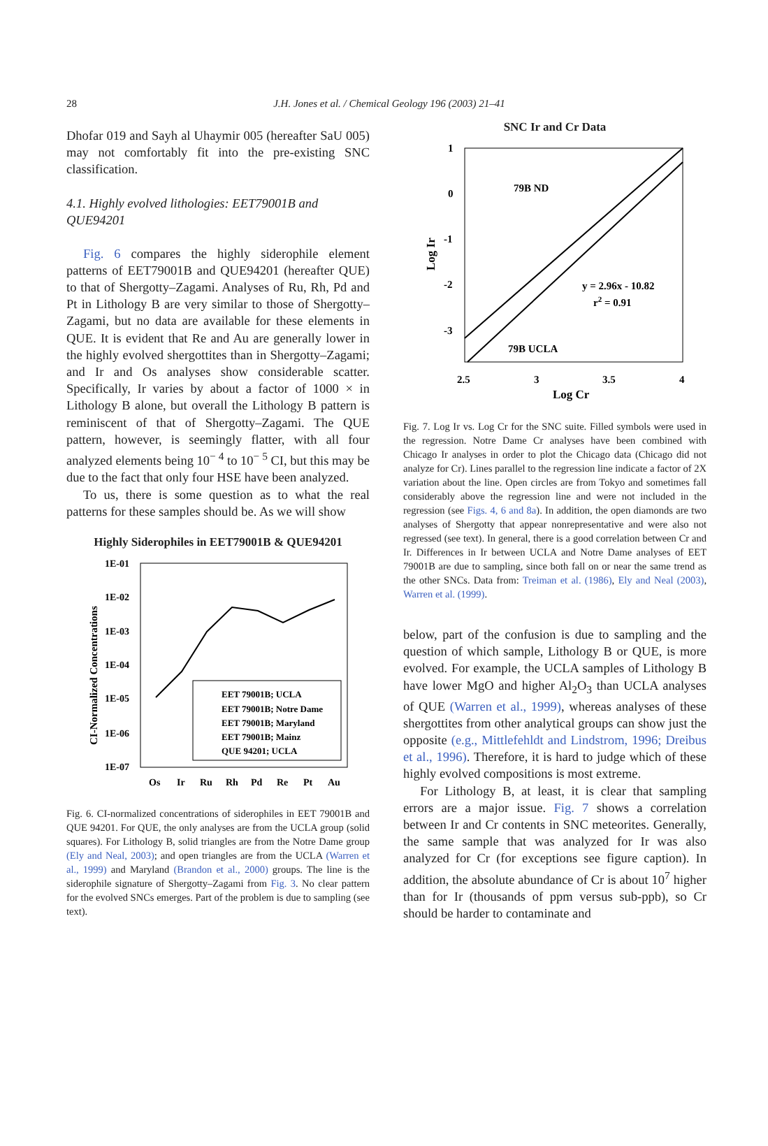28
J.H. Jones et al. / Chemical Geology 196 (2003) 21–41
Dhofar 019 and Sayh al Uhaymir 005 (hereafter SaU 005) may not comfortably fit into the pre-existing SNC classification.
4.1. Highly evolved lithologies: EET79001B and QUE94201
Fig. 6 compares the highly siderophile element patterns of EET79001B and QUE94201 (hereafter QUE) to that of Shergotty–Zagami. Analyses of Ru, Rh, Pd and Pt in Lithology B are very similar to those of Shergotty–Zagami, but no data are available for these elements in QUE. It is evident that Re and Au are generally lower in the highly evolved shergottites than in Shergotty–Zagami; and Ir and Os analyses show considerable scatter. Specifically, Ir varies by about a factor of 1000 × in Lithology B alone, but overall the Lithology B pattern is reminiscent of that of Shergotty–Zagami. The QUE pattern, however, is seemingly flatter, with all four analyzed elements being 10<sup>− 4</sup> to 10<sup>− 5</sup> CI, but this may be due to the fact that only four HSE have been analyzed.
To us, there is some question as to what the real patterns for these samples should be. As we will show
Highly Siderophiles in EET79001B & QUE94201
1E-01
1E-02
1E-03
1E-04
1E-05
1E-06
1E-07
Os
Ir
Ru
Rh
Pd
Re
Pt
Au
CI-Normalized Concentrations
EET 79001B; UCLA
EET 79001B; Notre Dame
EET 79001B; Maryland
EET 79001B; Mainz
QUE 94201; UCLA
Fig. 6. CI-normalized concentrations of siderophiles in EET 79001B and QUE 94201. For QUE, the only analyses are from the UCLA group (solid squares). For Lithology B, solid triangles are from the Notre Dame group (Ely and Neal, 2003); and open triangles are from the UCLA (Warren et al., 1999) and Maryland (Brandon et al., 2000) groups. The line is the siderophile signature of Shergotty–Zagami from Fig. 3. No clear pattern for the evolved SNCs emerges. Part of the problem is due to sampling (see text).
SNC Ir and Cr Data
1
0
-1
-2
-3
2.5
3
3.5
4
Log Cr
Log Ir
79B ND
y = 2.96x - 10.82
r2 = 0.91
79B UCLA
Fig. 7. Log Ir vs. Log Cr for the SNC suite. Filled symbols were used in the regression. Notre Dame Cr analyses have been combined with Chicago Ir analyses in order to plot the Chicago data (Chicago did not analyze for Cr). Lines parallel to the regression line indicate a factor of 2X variation about the line. Open circles are from Tokyo and sometimes fall considerably above the regression line and were not included in the regression (see Figs. 4, 6 and 8a). In addition, the open diamonds are two analyses of Shergotty that appear nonrepresentative and were also not regressed (see text). In general, there is a good correlation between Cr and Ir. Differences in Ir between UCLA and Notre Dame analyses of EET 79001B are due to sampling, since both fall on or near the same trend as the other SNCs. Data from: Treiman et al. (1986), Ely and Neal (2003), Warren et al. (1999).
below, part of the confusion is due to sampling and the question of which sample, Lithology B or QUE, is more evolved. For example, the UCLA samples of Lithology B have lower MgO and higher Al<sub>2</sub>O<sub>3</sub> than UCLA analyses of QUE (Warren et al., 1999), whereas analyses of these shergottites from other analytical groups can show just the opposite (e.g., Mittlefehldt and Lindstrom, 1996; Dreibus et al., 1996). Therefore, it is hard to judge which of these highly evolved compositions is most extreme.
For Lithology B, at least, it is clear that sampling errors are a major issue. Fig. 7 shows a correlation between Ir and Cr contents in SNC meteorites. Generally, the same sample that was analyzed for Ir was also analyzed for Cr (for exceptions see figure caption). In addition, the absolute abundance of Cr is about 10<sup>7</sup> higher than for Ir (thousands of ppm versus sub-ppb), so Cr should be harder to contaminate and